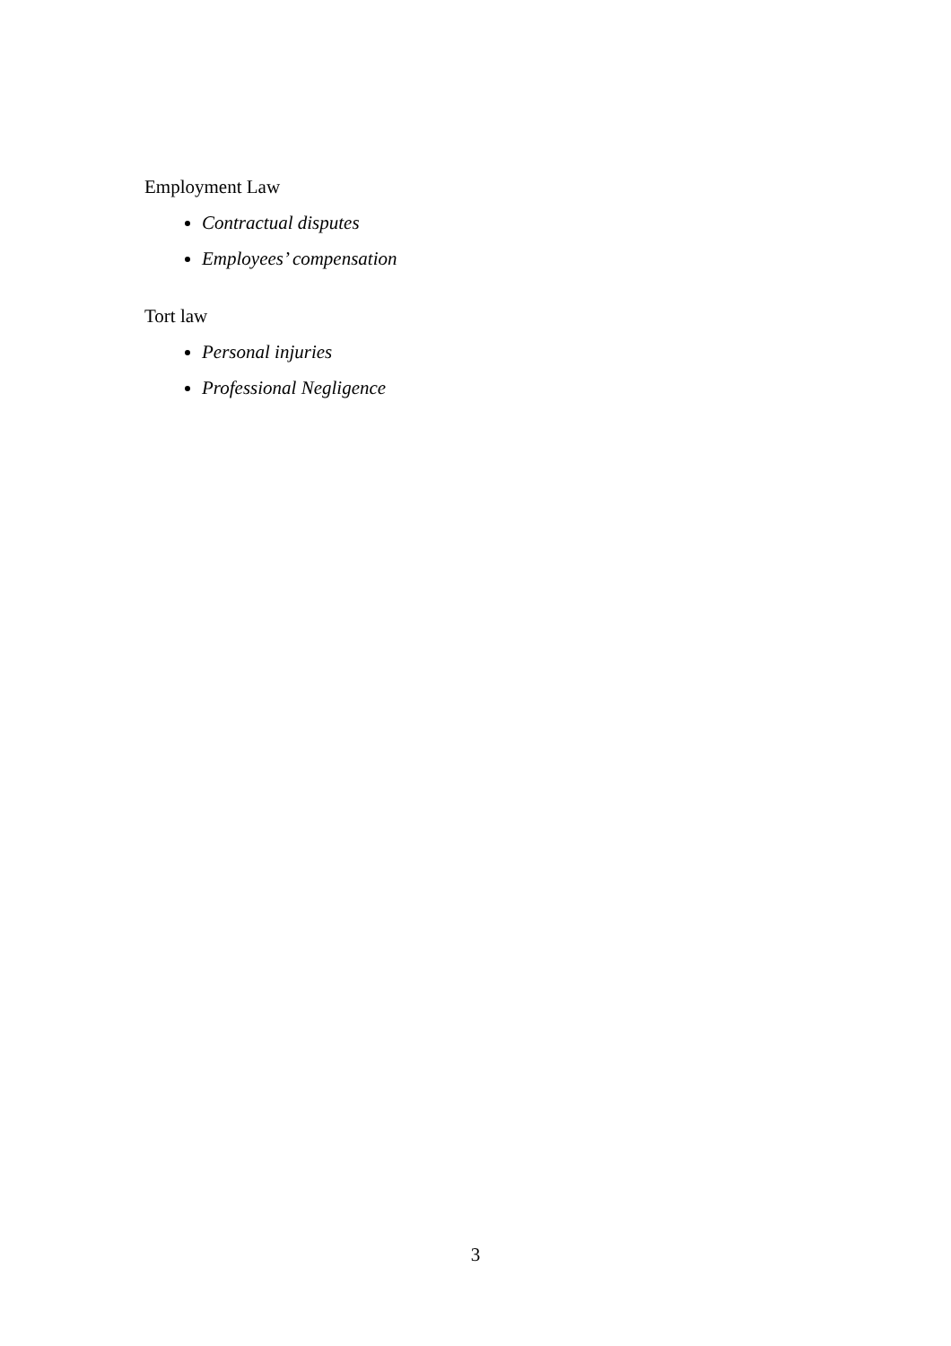Employment Law
Contractual disputes
Employees’ compensation
Tort law
Personal injuries
Professional Negligence
3